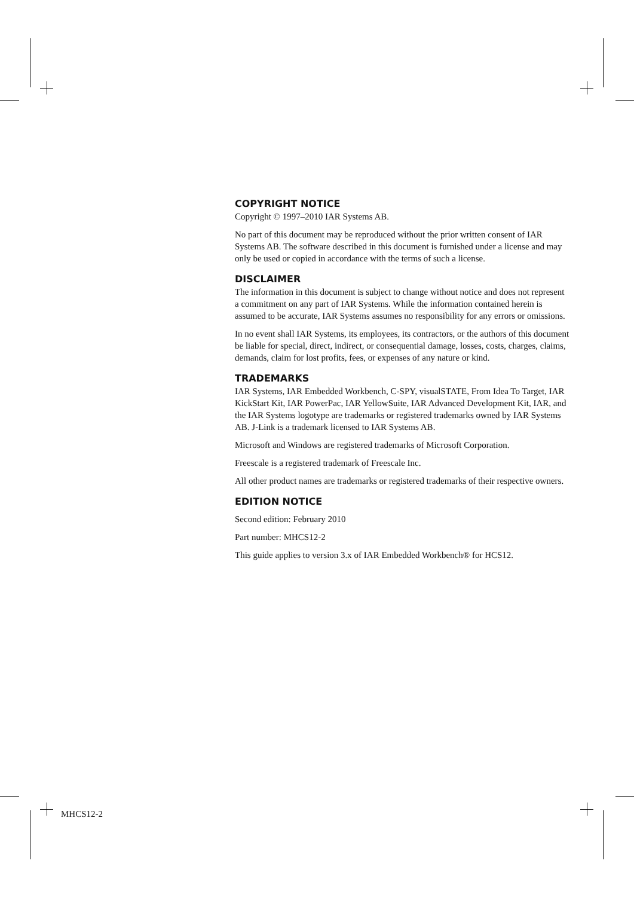COPYRIGHT NOTICE
Copyright © 1997–2010 IAR Systems AB.
No part of this document may be reproduced without the prior written consent of IAR Systems AB. The software described in this document is furnished under a license and may only be used or copied in accordance with the terms of such a license.
DISCLAIMER
The information in this document is subject to change without notice and does not represent a commitment on any part of IAR Systems. While the information contained herein is assumed to be accurate, IAR Systems assumes no responsibility for any errors or omissions.
In no event shall IAR Systems, its employees, its contractors, or the authors of this document be liable for special, direct, indirect, or consequential damage, losses, costs, charges, claims, demands, claim for lost profits, fees, or expenses of any nature or kind.
TRADEMARKS
IAR Systems, IAR Embedded Workbench, C-SPY, visualSTATE, From Idea To Target, IAR KickStart Kit, IAR PowerPac, IAR YellowSuite, IAR Advanced Development Kit, IAR, and the IAR Systems logotype are trademarks or registered trademarks owned by IAR Systems AB. J-Link is a trademark licensed to IAR Systems AB.
Microsoft and Windows are registered trademarks of Microsoft Corporation.
Freescale is a registered trademark of Freescale Inc.
All other product names are trademarks or registered trademarks of their respective owners.
EDITION NOTICE
Second edition: February 2010
Part number: MHCS12-2
This guide applies to version 3.x of IAR Embedded Workbench® for HCS12.
MHCS12-2